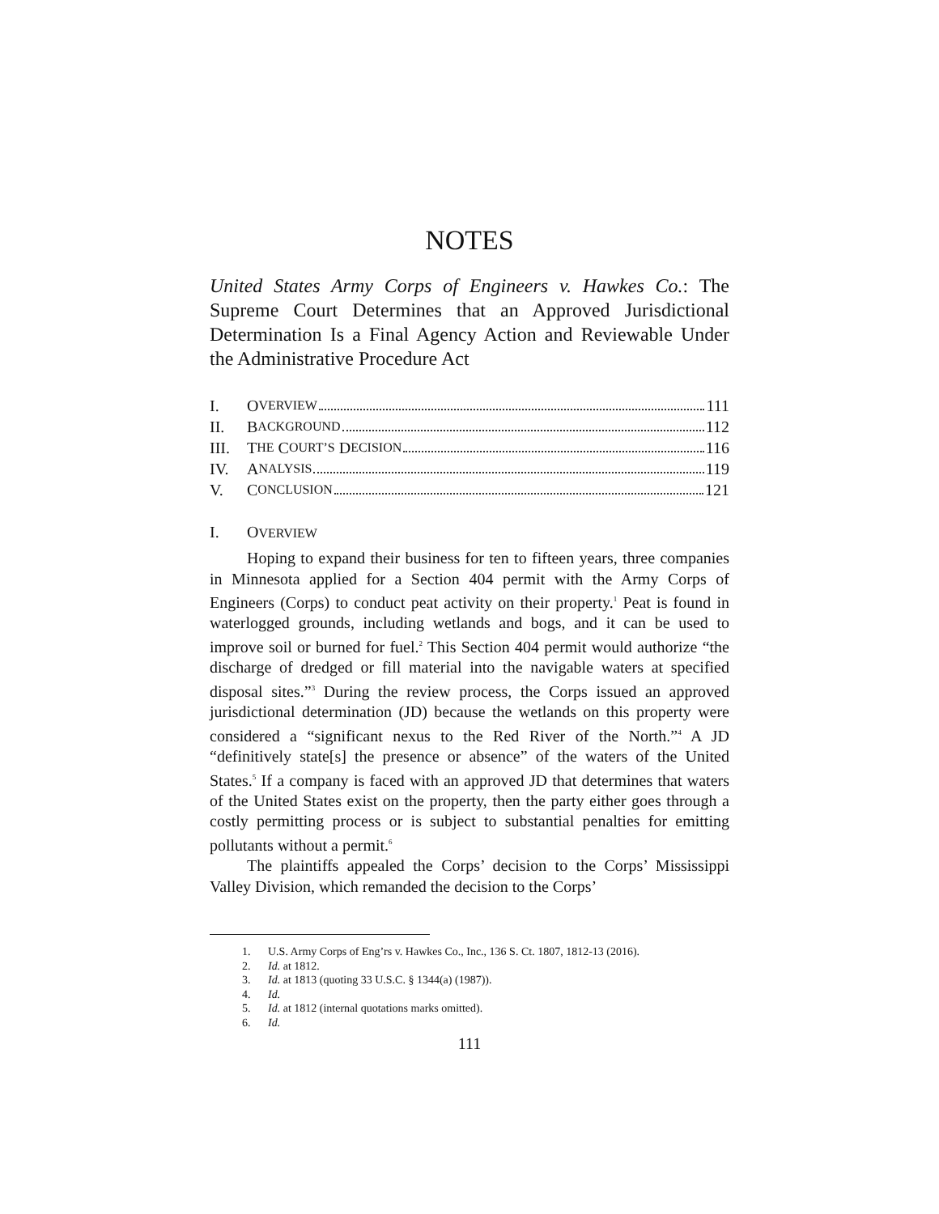NOTES
United States Army Corps of Engineers v. Hawkes Co.: The Supreme Court Determines that an Approved Jurisdictional Determination Is a Final Agency Action and Reviewable Under the Administrative Procedure Act
I. O VERVIEW 111
II. B ACKGROUND 112
III. T HE C OURT’S D ECISION 116
IV. A NALYSIS 119
V. C ONCLUSION 121
I. OVERVIEW
Hoping to expand their business for ten to fifteen years, three companies in Minnesota applied for a Section 404 permit with the Army Corps of Engineers (Corps) to conduct peat activity on their property.<sup>1</sup> Peat is found in waterlogged grounds, including wetlands and bogs, and it can be used to improve soil or burned for fuel.<sup>2</sup> This Section 404 permit would authorize “the discharge of dredged or fill material into the navigable waters at specified disposal sites.”<sup>3</sup> During the review process, the Corps issued an approved jurisdictional determination (JD) because the wetlands on this property were considered a “significant nexus to the Red River of the North.”<sup>4</sup> A JD “definitively state[s] the presence or absence” of the waters of the United States.<sup>5</sup> If a company is faced with an approved JD that determines that waters of the United States exist on the property, then the party either goes through a costly permitting process or is subject to substantial penalties for emitting pollutants without a permit.<sup>6</sup>
The plaintiffs appealed the Corps’ decision to the Corps’ Mississippi Valley Division, which remanded the decision to the Corps’
1. U.S. Army Corps of Eng’rs v. Hawkes Co., Inc., 136 S. Ct. 1807, 1812-13 (2016).
2. Id. at 1812.
3. Id. at 1813 (quoting 33 U.S.C. § 1344(a) (1987)).
4. Id.
5. Id. at 1812 (internal quotations marks omitted).
6. Id.
111